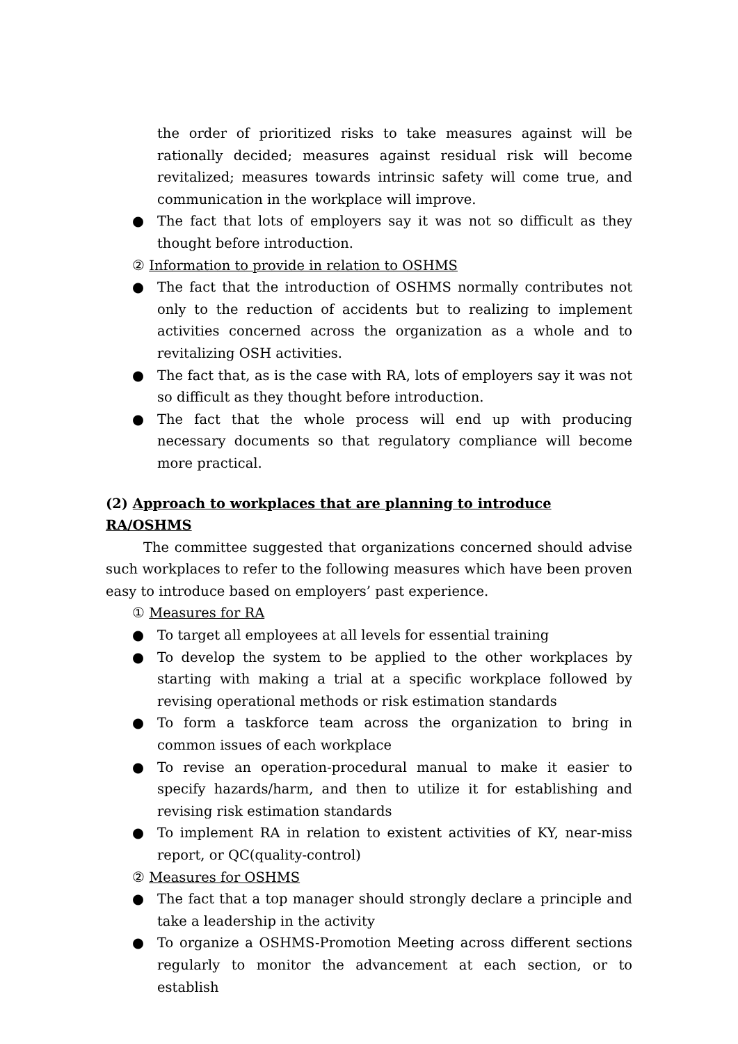the order of prioritized risks to take measures against will be rationally decided; measures against residual risk will become revitalized; measures towards intrinsic safety will come true, and communication in the workplace will improve.
● The fact that lots of employers say it was not so difficult as they thought before introduction.
② Information to provide in relation to OSHMS
● The fact that the introduction of OSHMS normally contributes not only to the reduction of accidents but to realizing to implement activities concerned across the organization as a whole and to revitalizing OSH activities.
● The fact that, as is the case with RA, lots of employers say it was not so difficult as they thought before introduction.
● The fact that the whole process will end up with producing necessary documents so that regulatory compliance will become more practical.
(2) Approach to workplaces that are planning to introduce RA/OSHMS
The committee suggested that organizations concerned should advise such workplaces to refer to the following measures which have been proven easy to introduce based on employers’ past experience.
① Measures for RA
● To target all employees at all levels for essential training
● To develop the system to be applied to the other workplaces by starting with making a trial at a specific workplace followed by revising operational methods or risk estimation standards
● To form a taskforce team across the organization to bring in common issues of each workplace
● To revise an operation-procedural manual to make it easier to specify hazards/harm, and then to utilize it for establishing and revising risk estimation standards
● To implement RA in relation to existent activities of KY, near-miss report, or QC(quality-control)
② Measures for OSHMS
● The fact that a top manager should strongly declare a principle and take a leadership in the activity
● To organize a OSHMS-Promotion Meeting across different sections regularly to monitor the advancement at each section, or to establish